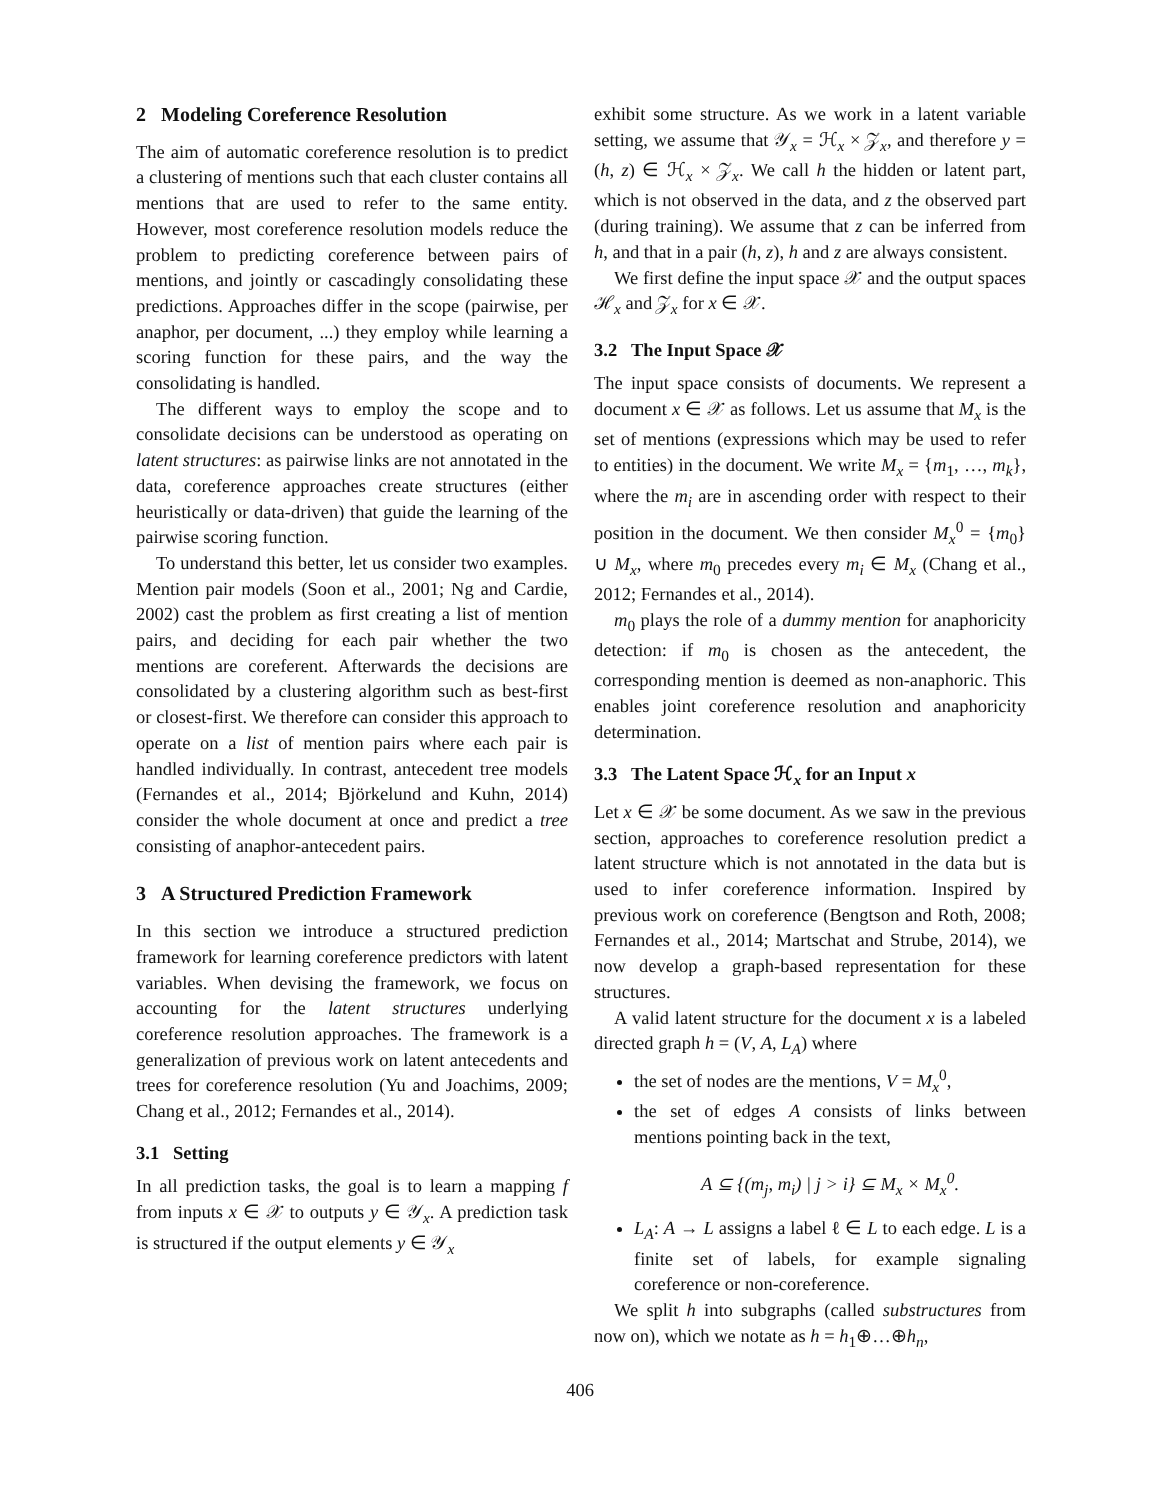2 Modeling Coreference Resolution
The aim of automatic coreference resolution is to predict a clustering of mentions such that each cluster contains all mentions that are used to refer to the same entity. However, most coreference resolution models reduce the problem to predicting coreference between pairs of mentions, and jointly or cascadingly consolidating these predictions. Approaches differ in the scope (pairwise, per anaphor, per document, ...) they employ while learning a scoring function for these pairs, and the way the consolidating is handled.
The different ways to employ the scope and to consolidate decisions can be understood as operating on latent structures: as pairwise links are not annotated in the data, coreference approaches create structures (either heuristically or data-driven) that guide the learning of the pairwise scoring function.
To understand this better, let us consider two examples. Mention pair models (Soon et al., 2001; Ng and Cardie, 2002) cast the problem as first creating a list of mention pairs, and deciding for each pair whether the two mentions are coreferent. Afterwards the decisions are consolidated by a clustering algorithm such as best-first or closest-first. We therefore can consider this approach to operate on a list of mention pairs where each pair is handled individually. In contrast, antecedent tree models (Fernandes et al., 2014; Björkelund and Kuhn, 2014) consider the whole document at once and predict a tree consisting of anaphor-antecedent pairs.
3 A Structured Prediction Framework
In this section we introduce a structured prediction framework for learning coreference predictors with latent variables. When devising the framework, we focus on accounting for the latent structures underlying coreference resolution approaches. The framework is a generalization of previous work on latent antecedents and trees for coreference resolution (Yu and Joachims, 2009; Chang et al., 2012; Fernandes et al., 2014).
3.1 Setting
In all prediction tasks, the goal is to learn a mapping f from inputs x ∈ 𝒳 to outputs y ∈ 𝒴<sub>x</sub>. A prediction task is structured if the output elements y ∈ 𝒴<sub>x</sub>
exhibit some structure. As we work in a latent variable setting, we assume that 𝒴<sub>x</sub> = ℋ<sub>x</sub> × 𝒵<sub>x</sub>, and therefore y = (h, z) ∈ ℋ<sub>x</sub> × 𝒵<sub>x</sub>. We call h the hidden or latent part, which is not observed in the data, and z the observed part (during training). We assume that z can be inferred from h, and that in a pair (h, z), h and z are always consistent.
We first define the input space 𝒳 and the output spaces ℋ<sub>x</sub> and 𝒵<sub>x</sub> for x ∈ 𝒳.
3.2 The Input Space 𝒳
The input space consists of documents. We represent a document x ∈ 𝒳 as follows. Let us assume that M<sub>x</sub> is the set of mentions (expressions which may be used to refer to entities) in the document. We write M<sub>x</sub> = {m<sub>1</sub>, …, m<sub>k</sub>}, where the m<sub>i</sub> are in ascending order with respect to their position in the document. We then consider M<sub>x</sub><sup>0</sup> = {m<sub>0</sub>} ∪ M<sub>x</sub>, where m<sub>0</sub> precedes every m<sub>i</sub> ∈ M<sub>x</sub> (Chang et al., 2012; Fernandes et al., 2014).
m<sub>0</sub> plays the role of a dummy mention for anaphoricity detection: if m<sub>0</sub> is chosen as the antecedent, the corresponding mention is deemed as non-anaphoric. This enables joint coreference resolution and anaphoricity determination.
3.3 The Latent Space ℋ<sub>x</sub> for an Input x
Let x ∈ 𝒳 be some document. As we saw in the previous section, approaches to coreference resolution predict a latent structure which is not annotated in the data but is used to infer coreference information. Inspired by previous work on coreference (Bengtson and Roth, 2008; Fernandes et al., 2014; Martschat and Strube, 2014), we now develop a graph-based representation for these structures.
A valid latent structure for the document x is a labeled directed graph h = (V, A, L<sub>A</sub>) where
the set of nodes are the mentions, V = M<sub>x</sub><sup>0</sup>,
the set of edges A consists of links between mentions pointing back in the text,
A ⊆ {(m<sub>j</sub>, m<sub>i</sub>) | j > i} ⊆ M<sub>x</sub> × M<sub>x</sub><sup>0</sup>.
L<sub>A</sub>: A → L assigns a label ℓ ∈ L to each edge. L is a finite set of labels, for example signaling coreference or non-coreference.
We split h into subgraphs (called substructures from now on), which we notate as h = h<sub>1</sub>⊕…⊕h<sub>n</sub>,
406